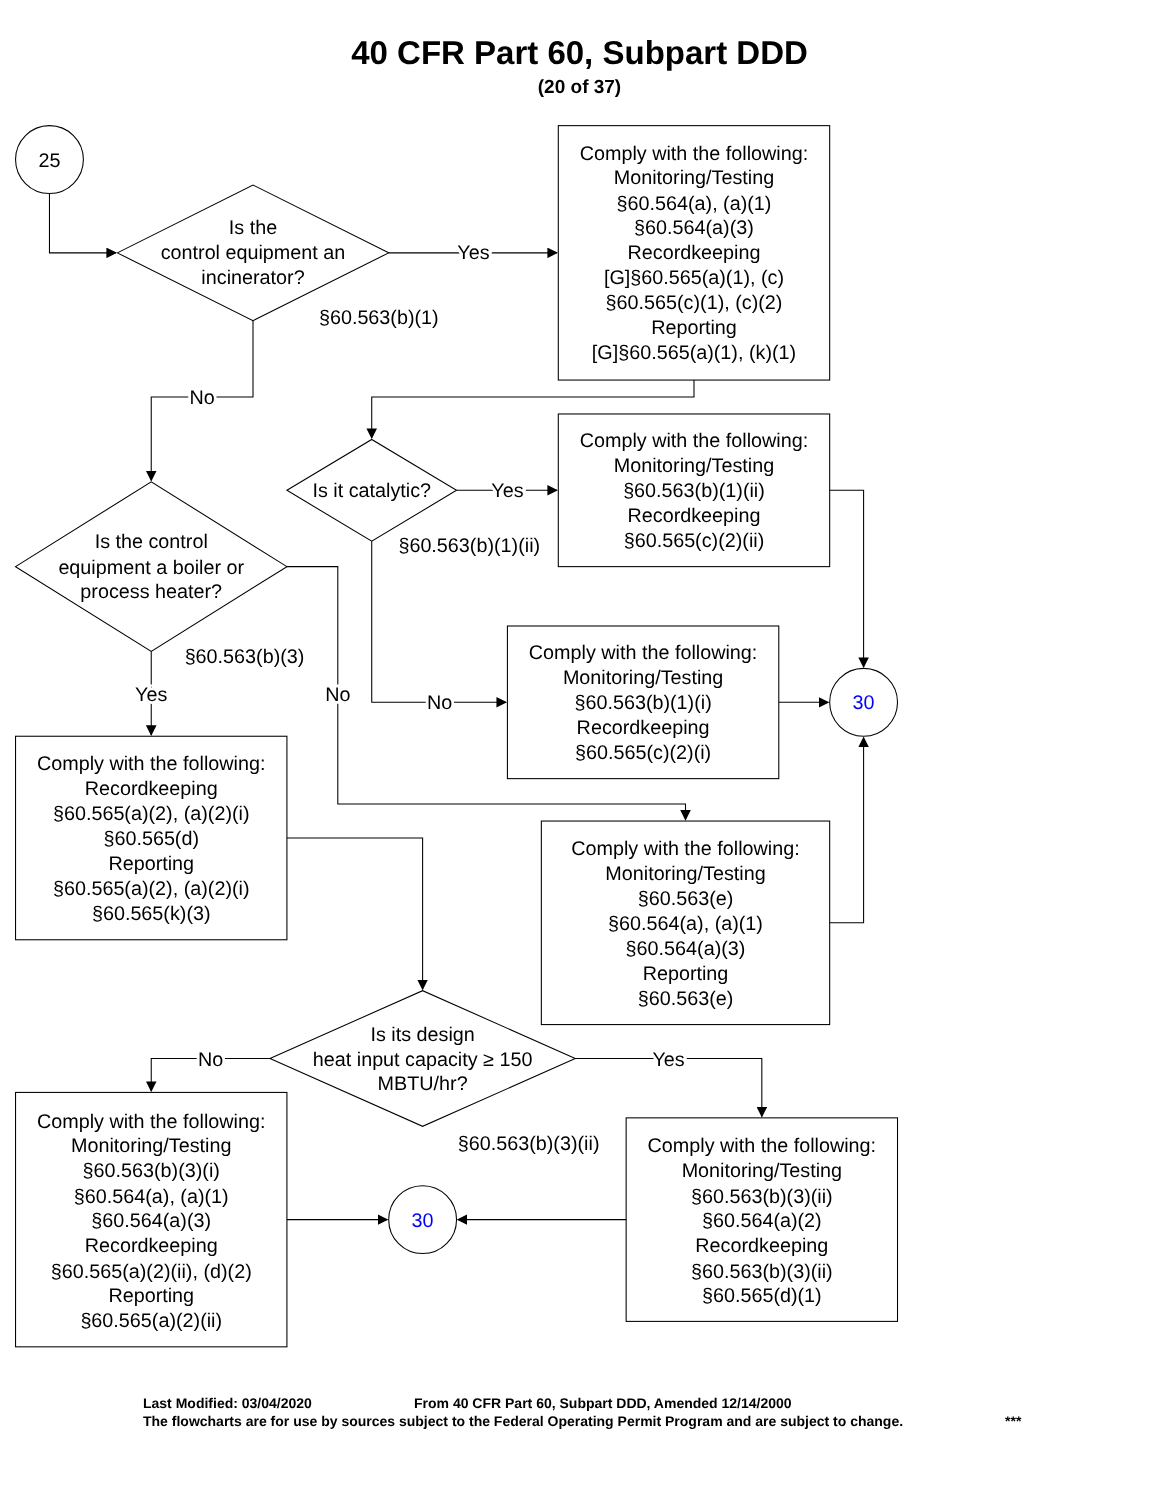40 CFR Part 60, Subpart DDD
(20 of 37)
25
Is the
control equipment an
incinerator?
Yes
Comply with the following:
Monitoring/Testing
§60.564(a), (a)(1)
§60.564(a)(3)
Recordkeeping
[G]§60.565(a)(1), (c)
§60.565(c)(1), (c)(2)
Reporting
[G]§60.565(a)(1), (k)(1)
§60.563(b)(1)
No
Comply with the following:
Monitoring/Testing
§60.563(b)(1)(ii)
Recordkeeping
§60.565(c)(2)(ii)
Is it catalytic?
Yes
§60.563(b)(1)(ii)
Is the control
equipment a boiler or
process heater?
§60.563(b)(3)
Comply with the following:
Monitoring/Testing
§60.563(b)(1)(i)
Recordkeeping
§60.565(c)(2)(i)
Yes
No
No
30
Comply with the following:
Recordkeeping
§60.565(a)(2), (a)(2)(i)
§60.565(d)
Reporting
§60.565(a)(2), (a)(2)(i)
§60.565(k)(3)
Comply with the following:
Monitoring/Testing
§60.563(e)
§60.564(a), (a)(1)
§60.564(a)(3)
Reporting
§60.563(e)
No
Is its design
heat input capacity ≥ 150
MBTU/hr?
Yes
Comply with the following:
Monitoring/Testing
§60.563(b)(3)(i)
§60.564(a), (a)(1)
§60.564(a)(3)
Recordkeeping
§60.565(a)(2)(ii), (d)(2)
Reporting
§60.565(a)(2)(ii)
§60.563(b)(3)(ii)
30
Comply with the following:
Monitoring/Testing
§60.563(b)(3)(ii)
§60.564(a)(2)
Recordkeeping
§60.563(b)(3)(ii)
§60.565(d)(1)
Last Modified: 03/04/2020 From 40 CFR Part 60, Subpart DDD, Amended 12/14/2000
The flowcharts are for use by sources subject to the Federal Operating Permit Program and are subject to change. ***